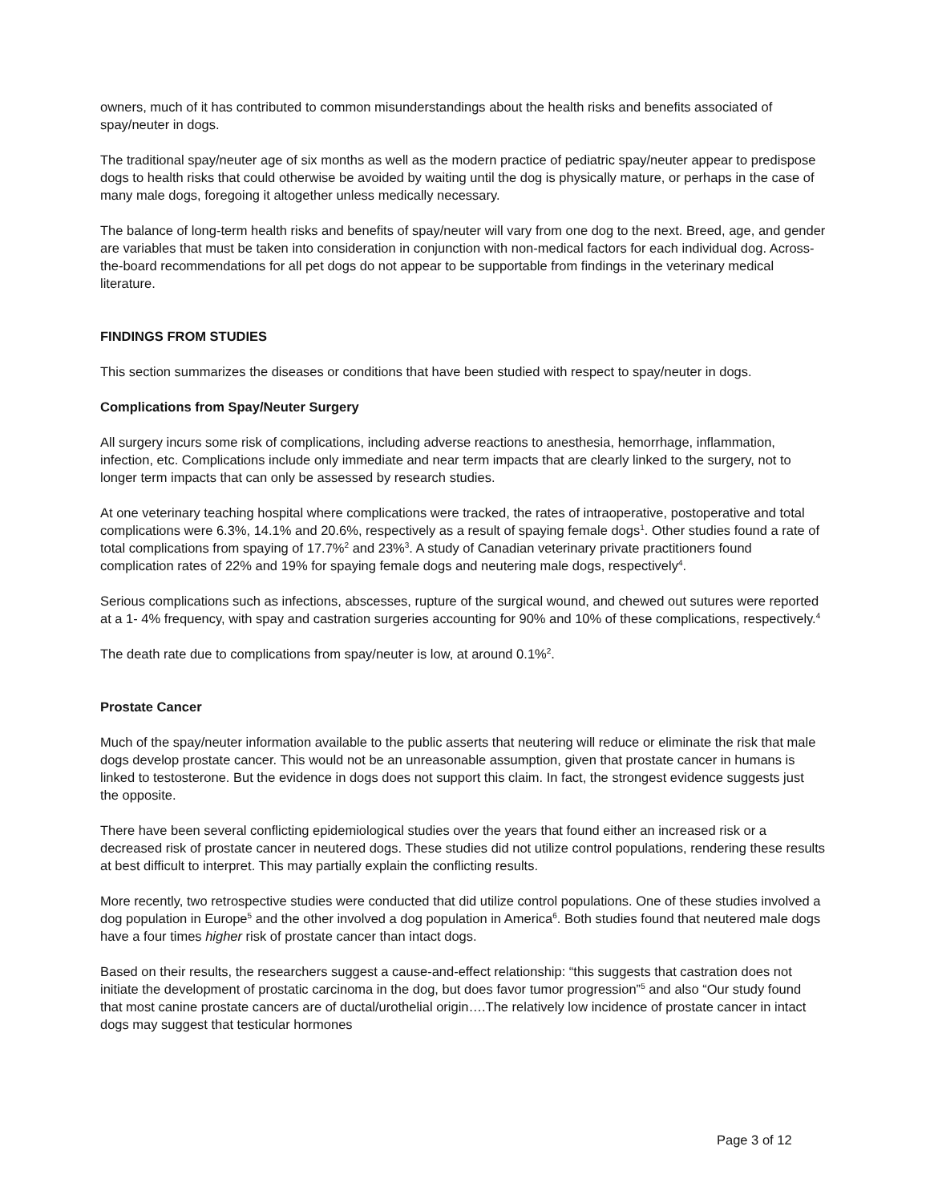owners, much of it has contributed to common misunderstandings about the health risks and benefits associated of spay/neuter in dogs.
The traditional spay/neuter age of six months as well as the modern practice of pediatric spay/neuter appear to predispose dogs to health risks that could otherwise be avoided by waiting until the dog is physically mature, or perhaps in the case of many male dogs, foregoing it altogether unless medically necessary.
The balance of long-term health risks and benefits of spay/neuter will vary from one dog to the next. Breed, age, and gender are variables that must be taken into consideration in conjunction with non-medical factors for each individual dog. Across-the-board recommendations for all pet dogs do not appear to be supportable from findings in the veterinary medical literature.
FINDINGS FROM STUDIES
This section summarizes the diseases or conditions that have been studied with respect to spay/neuter in dogs.
Complications from Spay/Neuter Surgery
All surgery incurs some risk of complications, including adverse reactions to anesthesia, hemorrhage, inflammation, infection, etc. Complications include only immediate and near term impacts that are clearly linked to the surgery, not to longer term impacts that can only be assessed by research studies.
At one veterinary teaching hospital where complications were tracked, the rates of intraoperative, postoperative and total complications were 6.3%, 14.1% and 20.6%, respectively as a result of spaying female dogs<sup>1</sup>. Other studies found a rate of total complications from spaying of 17.7%<sup>2</sup> and 23%<sup>3</sup>. A study of Canadian veterinary private practitioners found complication rates of 22% and 19% for spaying female dogs and neutering male dogs, respectively<sup>4</sup>.
Serious complications such as infections, abscesses, rupture of the surgical wound, and chewed out sutures were reported at a 1- 4% frequency, with spay and castration surgeries accounting for 90% and 10% of these complications, respectively.<sup>4</sup>
The death rate due to complications from spay/neuter is low, at around 0.1%<sup>2</sup>.
Prostate Cancer
Much of the spay/neuter information available to the public asserts that neutering will reduce or eliminate the risk that male dogs develop prostate cancer. This would not be an unreasonable assumption, given that prostate cancer in humans is linked to testosterone. But the evidence in dogs does not support this claim. In fact, the strongest evidence suggests just the opposite.
There have been several conflicting epidemiological studies over the years that found either an increased risk or a decreased risk of prostate cancer in neutered dogs. These studies did not utilize control populations, rendering these results at best difficult to interpret. This may partially explain the conflicting results.
More recently, two retrospective studies were conducted that did utilize control populations. One of these studies involved a dog population in Europe<sup>5</sup> and the other involved a dog population in America<sup>6</sup>. Both studies found that neutered male dogs have a four times higher risk of prostate cancer than intact dogs.
Based on their results, the researchers suggest a cause-and-effect relationship: “this suggests that castration does not initiate the development of prostatic carcinoma in the dog, but does favor tumor progression”<sup>5</sup> and also “Our study found that most canine prostate cancers are of ductal/urothelial origin….The relatively low incidence of prostate cancer in intact dogs may suggest that testicular hormones
Page 3 of 12